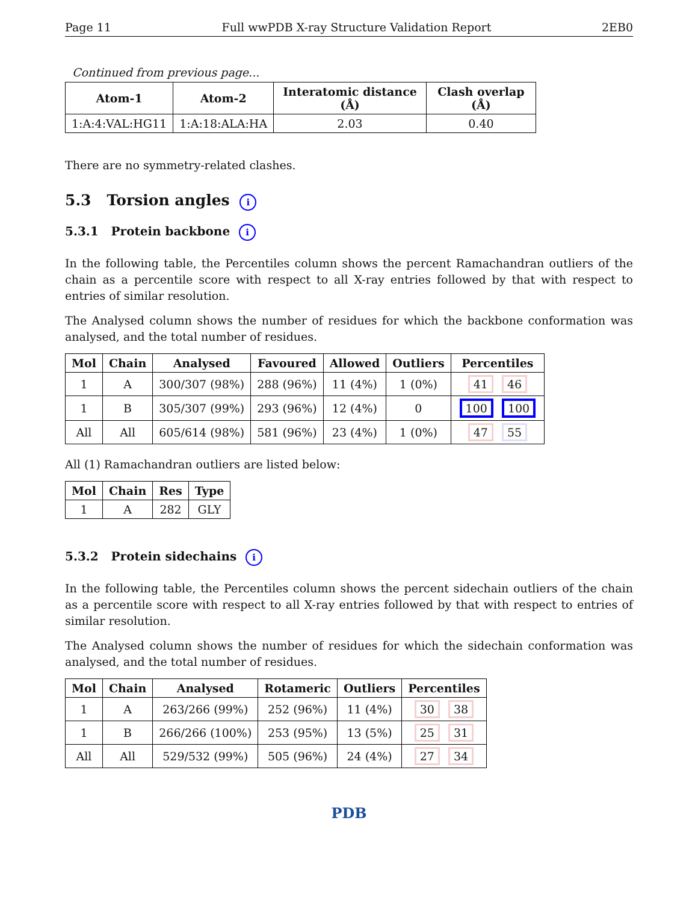Page 11 Full wwPDB X-ray Structure Validation Report 2EB0
Continued from previous page...
| Atom-1 | Atom-2 | Interatomic distance (Å) | Clash overlap (Å) |
| --- | --- | --- | --- |
| 1:A:4:VAL:HG11 | 1:A:18:ALA:HA | 2.03 | 0.40 |
There are no symmetry-related clashes.
5.3 Torsion angles i
5.3.1 Protein backbone i
In the following table, the Percentiles column shows the percent Ramachandran outliers of the chain as a percentile score with respect to all X-ray entries followed by that with respect to entries of similar resolution.
The Analysed column shows the number of residues for which the backbone conformation was analysed, and the total number of residues.
| Mol | Chain | Analysed | Favoured | Allowed | Outliers | Percentiles |
| --- | --- | --- | --- | --- | --- | --- |
| 1 | A | 300/307 (98%) | 288 (96%) | 11 (4%) | 1 (0%) | 41 46 |
| 1 | B | 305/307 (99%) | 293 (96%) | 12 (4%) | 0 | 100 100 |
| All | All | 605/614 (98%) | 581 (96%) | 23 (4%) | 1 (0%) | 47 55 |
All (1) Ramachandran outliers are listed below:
| Mol | Chain | Res | Type |
| --- | --- | --- | --- |
| 1 | A | 282 | GLY |
5.3.2 Protein sidechains i
In the following table, the Percentiles column shows the percent sidechain outliers of the chain as a percentile score with respect to all X-ray entries followed by that with respect to entries of similar resolution.
The Analysed column shows the number of residues for which the sidechain conformation was analysed, and the total number of residues.
| Mol | Chain | Analysed | Rotameric | Outliers | Percentiles |
| --- | --- | --- | --- | --- | --- |
| 1 | A | 263/266 (99%) | 252 (96%) | 11 (4%) | 30 38 |
| 1 | B | 266/266 (100%) | 253 (95%) | 13 (5%) | 25 31 |
| All | All | 529/532 (99%) | 505 (96%) | 24 (4%) | 27 34 |
PDB